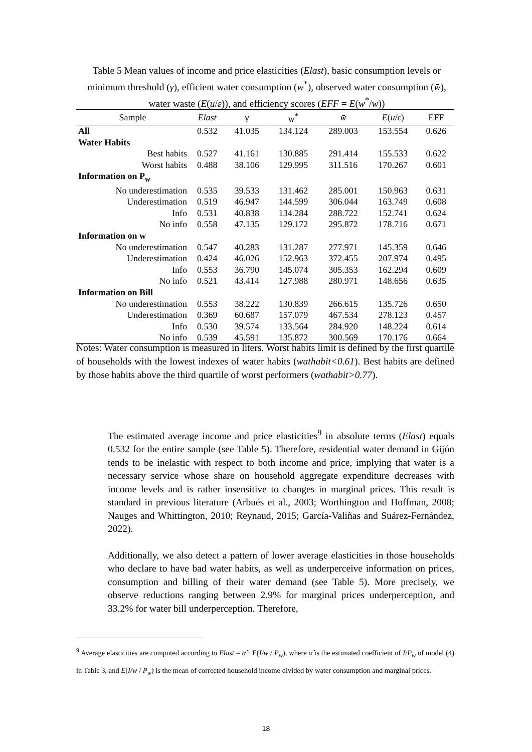Table 5 Mean values of income and price elasticities (Elast), basic consumption levels or minimum threshold (γ), efficient water consumption (w<sup>*</sup>), observed water consumption (w̄), water waste (E(u/ε)), and efficiency scores (EFF = E(w<sup>*</sup>/w))
| Sample | Elast | γ | w<sup>*</sup> | w̄ | E ( u / ε ) | EFF |
| --- | --- | --- | --- | --- | --- | --- |
| All | 0.532 | 41.035 | 134.124 | 289.003 | 153.554 | 0.626 |
| Water Habits | | | | | | |
| Best habits | 0.527 | 41.161 | 130.885 | 291.414 | 155.533 | 0.622 |
| Worst habits | 0.488 | 38.106 | 129.995 | 311.516 | 170.267 | 0.601 |
| Information on P<sub>w</sub> | | | | | | |
| No underestimation | 0.535 | 39.533 | 131.462 | 285.001 | 150.963 | 0.631 |
| Underestimation | 0.519 | 46.947 | 144.599 | 306.044 | 163.749 | 0.608 |
| Info | 0.531 | 40.838 | 134.284 | 288.722 | 152.741 | 0.624 |
| No info | 0.558 | 47.135 | 129.172 | 295.872 | 178.716 | 0.671 |
| Information on w | | | | | | |
| No underestimation | 0.547 | 40.283 | 131.287 | 277.971 | 145.359 | 0.646 |
| Underestimation | 0.424 | 46.026 | 152.963 | 372.455 | 207.974 | 0.495 |
| Info | 0.553 | 36.790 | 145.074 | 305.353 | 162.294 | 0.609 |
| No info | 0.521 | 43.414 | 127.988 | 280.971 | 148.656 | 0.635 |
| Information on Bill | | | | | | |
| No underestimation | 0.553 | 38.222 | 130.839 | 266.615 | 135.726 | 0.650 |
| Underestimation | 0.369 | 60.687 | 157.079 | 467.534 | 278.123 | 0.457 |
| Info | 0.530 | 39.574 | 133.564 | 284.920 | 148.224 | 0.614 |
| No info | 0.539 | 45.591 | 135.872 | 300.569 | 170.176 | 0.664 |
Notes: Water consumption is measured in liters. Worst habits limit is defined by the first quartile of households with the lowest indexes of water habits (wathabit<0.61). Best habits are defined by those habits above the third quartile of worst performers (wathabit>0.77).
The estimated average income and price elasticities<sup>9</sup> in absolute terms (Elast) equals 0.532 for the entire sample (see Table 5). Therefore, residential water demand in Gijón tends to be inelastic with respect to both income and price, implying that water is a necessary service whose share on household aggregate expenditure decreases with income levels and is rather insensitive to changes in marginal prices. This result is standard in previous literature (Arbués et al., 2003; Worthington and Hoffman, 2008; Nauges and Whittington, 2010; Reynaud, 2015; García-Valiñas and Suárez-Fernández, 2022).
Additionally, we also detect a pattern of lower average elasticities in those households who declare to have bad water habits, as well as underperceive information on prices, consumption and billing of their water demand (see Table 5). More precisely, we observe reductions ranging between 2.9% for marginal prices underperception, and 33.2% for water bill underperception. Therefore,
<sup>9</sup> Average elasticities are computed according to Elast = α̂ · E(I/w / P<sub>w</sub>), where α̂ is the estimated coefficient of I/P<sub>w</sub> of model (4) in Table 3, and E(I/w / P<sub>w</sub>) is the mean of corrected household income divided by water consumption and marginal prices.
18